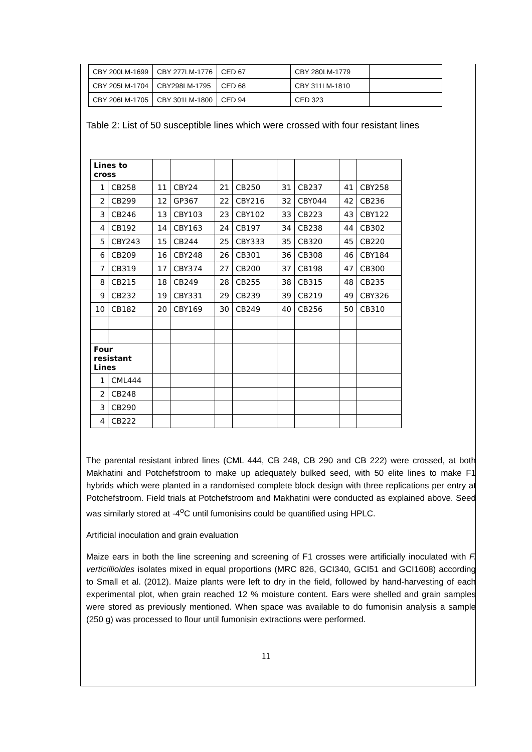| CBY 200LM-1699 | CBY 277LM-1776 | CED 67 | CBY 280LM-1779 | |
| CBY 205LM-1704 | CBY298LM-1795 | CED 68 | CBY 311LM-1810 | |
| CBY 206LM-1705 | CBY 301LM-1800 | CED 94 | CED 323 | |
Table 2: List of 50 susceptible lines which were crossed with four resistant lines
| Lines to cross | | | | | | | | | |
| 1 | CB258 | 11 | CBY24 | 21 | CB250 | 31 | CB237 | 41 | CBY258 |
| 2 | CB299 | 12 | GP367 | 22 | CBY216 | 32 | CBY044 | 42 | CB236 |
| 3 | CB246 | 13 | CBY103 | 23 | CBY102 | 33 | CB223 | 43 | CBY122 |
| 4 | CB192 | 14 | CBY163 | 24 | CB197 | 34 | CB238 | 44 | CB302 |
| 5 | CBY243 | 15 | CB244 | 25 | CBY333 | 35 | CB320 | 45 | CB220 |
| 6 | CB209 | 16 | CBY248 | 26 | CB301 | 36 | CB308 | 46 | CBY184 |
| 7 | CB319 | 17 | CBY374 | 27 | CB200 | 37 | CB198 | 47 | CB300 |
| 8 | CB215 | 18 | CB249 | 28 | CB255 | 38 | CB315 | 48 | CB235 |
| 9 | CB232 | 19 | CBY331 | 29 | CB239 | 39 | CB219 | 49 | CBY326 |
| 10 | CB182 | 20 | CBY169 | 30 | CB249 | 40 | CB256 | 50 | CB310 |
| Four resistant Lines | | | | | | | | | |
| 1 | CML444 | | | | | | | | |
| 2 | CB248 | | | | | | | | |
| 3 | CB290 | | | | | | | | |
| 4 | CB222 | | | | | | | | |
The parental resistant inbred lines (CML 444, CB 248, CB 290 and CB 222) were crossed, at both Makhatini and Potchefstroom to make up adequately bulked seed, with 50 elite lines to make F1 hybrids which were planted in a randomised complete block design with three replications per entry at Potchefstroom. Field trials at Potchefstroom and Makhatini were conducted as explained above. Seed was similarly stored at -4<sup>o</sup>C until fumonisins could be quantified using HPLC.
Artificial inoculation and grain evaluation
Maize ears in both the line screening and screening of F1 crosses were artificially inoculated with F. verticillioides isolates mixed in equal proportions (MRC 826, GCI340, GCI51 and GCI1608) according to Small et al. (2012). Maize plants were left to dry in the field, followed by hand-harvesting of each experimental plot, when grain reached 12 % moisture content. Ears were shelled and grain samples were stored as previously mentioned. When space was available to do fumonisin analysis a sample (250 g) was processed to flour until fumonisin extractions were performed.
11